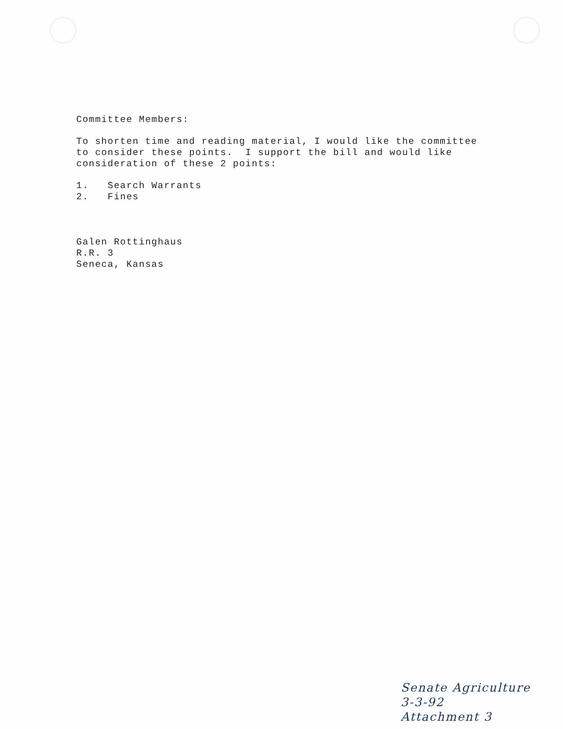Committee Members:
To shorten time and reading material, I would like the committee
to consider these points. I support the bill and would like
consideration of these 2 points:
1. Search Warrants
2. Fines
Galen Rottinghaus
R.R. 3
Seneca, Kansas
Senate Agriculture
3-3-92
Attachment 3